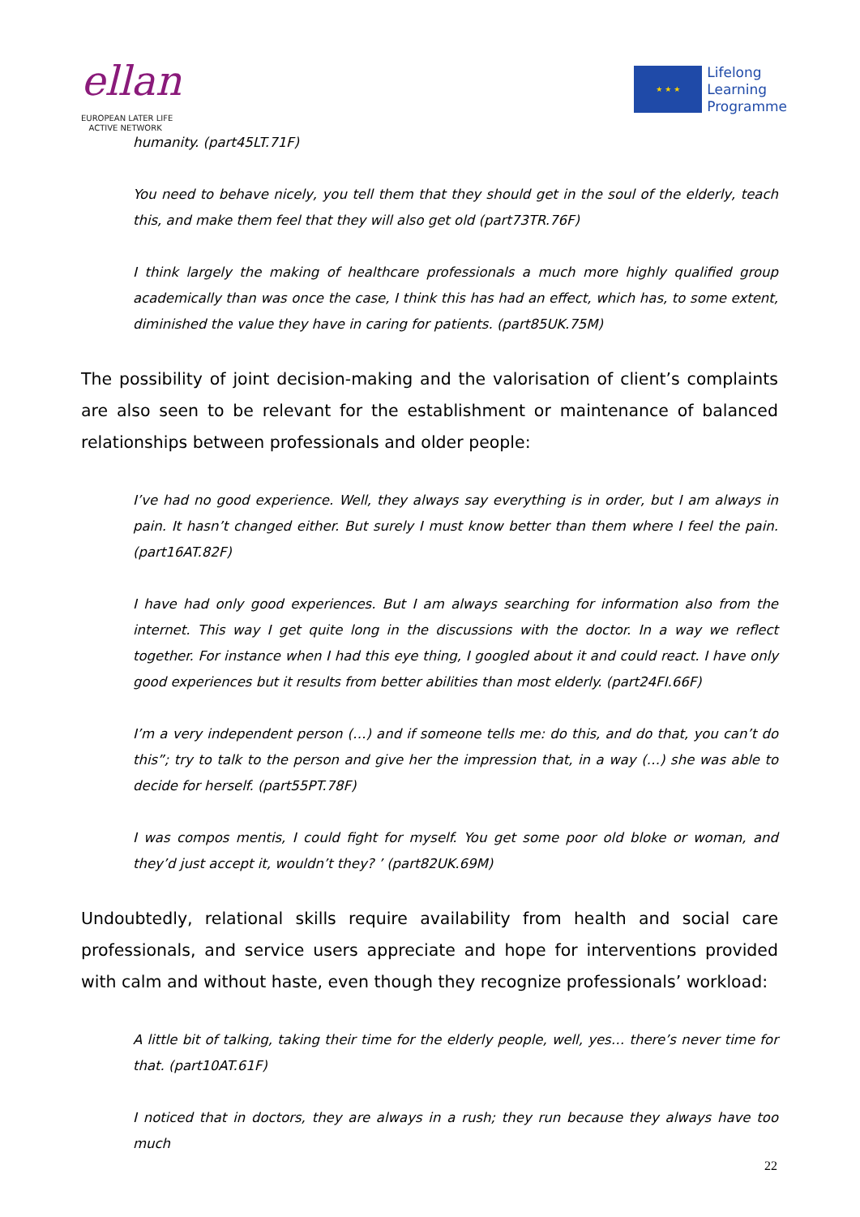ellan
EUROPEAN LATER LIFE
ACTIVE NETWORK
★ ★ ★
Lifelong
Learning
Programme
humanity. (part45LT.71F)
You need to behave nicely, you tell them that they should get in the soul of the elderly, teach this, and make them feel that they will also get old (part73TR.76F)
I think largely the making of healthcare professionals a much more highly qualified group academically than was once the case, I think this has had an effect, which has, to some extent, diminished the value they have in caring for patients. (part85UK.75M)
The possibility of joint decision-making and the valorisation of client’s complaints are also seen to be relevant for the establishment or maintenance of balanced relationships between professionals and older people:
I’ve had no good experience. Well, they always say everything is in order, but I am always in pain. It hasn’t changed either. But surely I must know better than them where I feel the pain. (part16AT.82F)
I have had only good experiences. But I am always searching for information also from the internet. This way I get quite long in the discussions with the doctor. In a way we reflect together. For instance when I had this eye thing, I googled about it and could react. I have only good experiences but it results from better abilities than most elderly. (part24FI.66F)
I’m a very independent person (…) and if someone tells me: do this, and do that, you can’t do this”; try to talk to the person and give her the impression that, in a way (…) she was able to decide for herself. (part55PT.78F)
I was compos mentis, I could fight for myself. You get some poor old bloke or woman, and they’d just accept it, wouldn’t they? ’ (part82UK.69M)
Undoubtedly, relational skills require availability from health and social care professionals, and service users appreciate and hope for interventions provided with calm and without haste, even though they recognize professionals’ workload:
A little bit of talking, taking their time for the elderly people, well, yes… there’s never time for that. (part10AT.61F)
I noticed that in doctors, they are always in a rush; they run because they always have too much
22